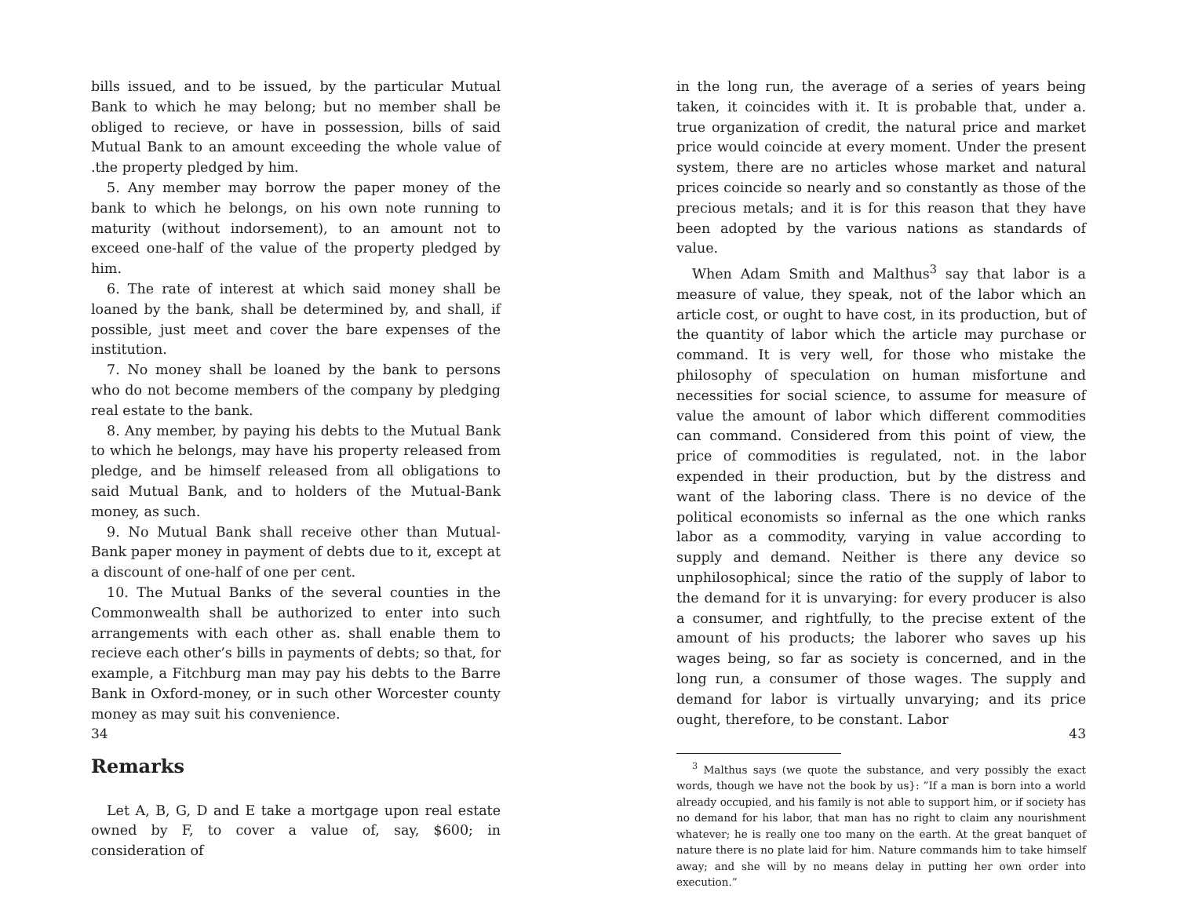bills issued, and to be issued, by the particular Mutual Bank to which he may belong; but no member shall be obliged to recieve, or have in possession, bills of said Mutual Bank to an amount exceeding the whole value of .the property pledged by him.
5. Any member may borrow the paper money of the bank to which he belongs, on his own note running to maturity (without indorsement), to an amount not to exceed one-half of the value of the property pledged by him.
6. The rate of interest at which said money shall be loaned by the bank, shall be determined by, and shall, if possible, just meet and cover the bare expenses of the institution.
7. No money shall be loaned by the bank to persons who do not become members of the company by pledging real estate to the bank.
8. Any member, by paying his debts to the Mutual Bank to which he belongs, may have his property released from pledge, and be himself released from all obligations to said Mutual Bank, and to holders of the Mutual-Bank money, as such.
9. No Mutual Bank shall receive other than Mutual-Bank paper money in payment of debts due to it, except at a discount of one-half of one per cent.
10. The Mutual Banks of the several counties in the Commonwealth shall be authorized to enter into such arrangements with each other as. shall enable them to recieve each other’s bills in payments of debts; so that, for example, a Fitchburg man may pay his debts to the Barre Bank in Oxford-money, or in such other Worcester county money as may suit his convenience.
Remarks
Let A, B, G, D and E take a mortgage upon real estate owned by F, to cover a value of, say, $600; in consideration of
34
in the long run, the average of a series of years being taken, it coincides with it. It is probable that, under a. true organization of credit, the natural price and market price would coincide at every moment. Under the present system, there are no articles whose market and natural prices coincide so nearly and so constantly as those of the precious metals; and it is for this reason that they have been adopted by the various nations as standards of value.
When Adam Smith and Malthus<sup>3</sup> say that labor is a measure of value, they speak, not of the labor which an article cost, or ought to have cost, in its production, but of the quantity of labor which the article may purchase or command. It is very well, for those who mistake the philosophy of speculation on human misfortune and necessities for social science, to assume for measure of value the amount of labor which different commodities can command. Considered from this point of view, the price of commodities is regulated, not. in the labor expended in their production, but by the distress and want of the laboring class. There is no device of the political economists so infernal as the one which ranks labor as a commodity, varying in value according to supply and demand. Neither is there any device so unphilosophical; since the ratio of the supply of labor to the demand for it is unvarying: for every producer is also a consumer, and rightfully, to the precise extent of the amount of his products; the laborer who saves up his wages being, so far as society is concerned, and in the long run, a consumer of those wages. The supply and demand for labor is virtually unvarying; and its price ought, therefore, to be constant. Labor
<sup>3</sup> Malthus says (we quote the substance, and very possibly the exact words, though we have not the book by us}: ”If a man is born into a world already occupied, and his family is not able to support him, or if society has no demand for his labor, that man has no right to claim any nourishment whatever; he is really one too many on the earth. At the great banquet of nature there is no plate laid for him. Nature commands him to take himself away; and she will by no means delay in putting her own order into execution.”
43